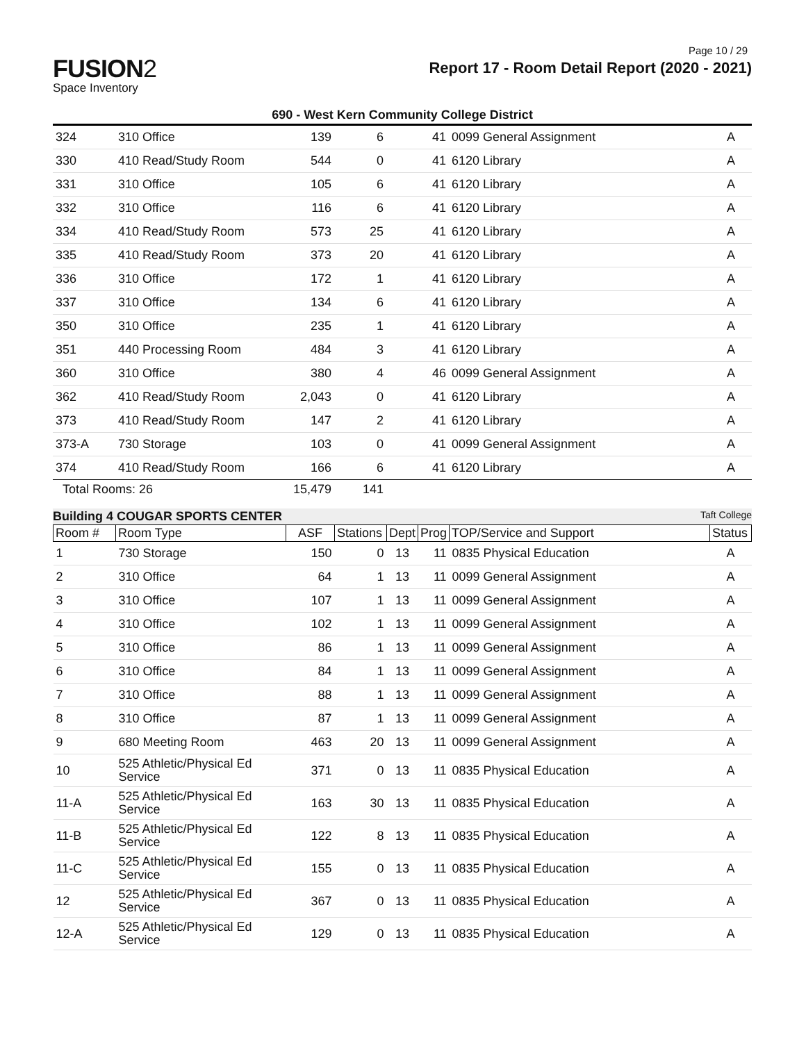Page 10 / 29
FUSION2
Space Inventory
Report 17 - Room Detail Report (2020 - 2021)
690 - West Kern Community College District
| 324 | 310 Office | 139 | 6 | | 41 | 0099 General Assignment | A |
| 330 | 410 Read/Study Room | 544 | 0 | | 41 | 6120 Library | A |
| 331 | 310 Office | 105 | 6 | | 41 | 6120 Library | A |
| 332 | 310 Office | 116 | 6 | | 41 | 6120 Library | A |
| 334 | 410 Read/Study Room | 573 | 25 | | 41 | 6120 Library | A |
| 335 | 410 Read/Study Room | 373 | 20 | | 41 | 6120 Library | A |
| 336 | 310 Office | 172 | 1 | | 41 | 6120 Library | A |
| 337 | 310 Office | 134 | 6 | | 41 | 6120 Library | A |
| 350 | 310 Office | 235 | 1 | | 41 | 6120 Library | A |
| 351 | 440 Processing Room | 484 | 3 | | 41 | 6120 Library | A |
| 360 | 310 Office | 380 | 4 | | 46 | 0099 General Assignment | A |
| 362 | 410 Read/Study Room | 2,043 | 0 | | 41 | 6120 Library | A |
| 373 | 410 Read/Study Room | 147 | 2 | | 41 | 6120 Library | A |
| 373-A | 730 Storage | 103 | 0 | | 41 | 0099 General Assignment | A |
| 374 | 410 Read/Study Room | 166 | 6 | | 41 | 6120 Library | A |
| Total Rooms: 26 | | 15,479 | 141 | | | | |
Building 4 COUGAR SPORTS CENTER Taft College
| Room # | Room Type | ASF | Stations | Dept | Prog | TOP/Service and Support | Status |
| --- | --- | --- | --- | --- | --- | --- | --- |
| 1 | 730 Storage | 150 | 0 | 13 | 11 | 0835 Physical Education | A |
| 2 | 310 Office | 64 | 1 | 13 | 11 | 0099 General Assignment | A |
| 3 | 310 Office | 107 | 1 | 13 | 11 | 0099 General Assignment | A |
| 4 | 310 Office | 102 | 1 | 13 | 11 | 0099 General Assignment | A |
| 5 | 310 Office | 86 | 1 | 13 | 11 | 0099 General Assignment | A |
| 6 | 310 Office | 84 | 1 | 13 | 11 | 0099 General Assignment | A |
| 7 | 310 Office | 88 | 1 | 13 | 11 | 0099 General Assignment | A |
| 8 | 310 Office | 87 | 1 | 13 | 11 | 0099 General Assignment | A |
| 9 | 680 Meeting Room | 463 | 20 | 13 | 11 | 0099 General Assignment | A |
| 10 | 525 Athletic/Physical Ed Service | 371 | 0 | 13 | 11 | 0835 Physical Education | A |
| 11-A | 525 Athletic/Physical Ed Service | 163 | 30 | 13 | 11 | 0835 Physical Education | A |
| 11-B | 525 Athletic/Physical Ed Service | 122 | 8 | 13 | 11 | 0835 Physical Education | A |
| 11-C | 525 Athletic/Physical Ed Service | 155 | 0 | 13 | 11 | 0835 Physical Education | A |
| 12 | 525 Athletic/Physical Ed Service | 367 | 0 | 13 | 11 | 0835 Physical Education | A |
| 12-A | 525 Athletic/Physical Ed Service | 129 | 0 | 13 | 11 | 0835 Physical Education | A |